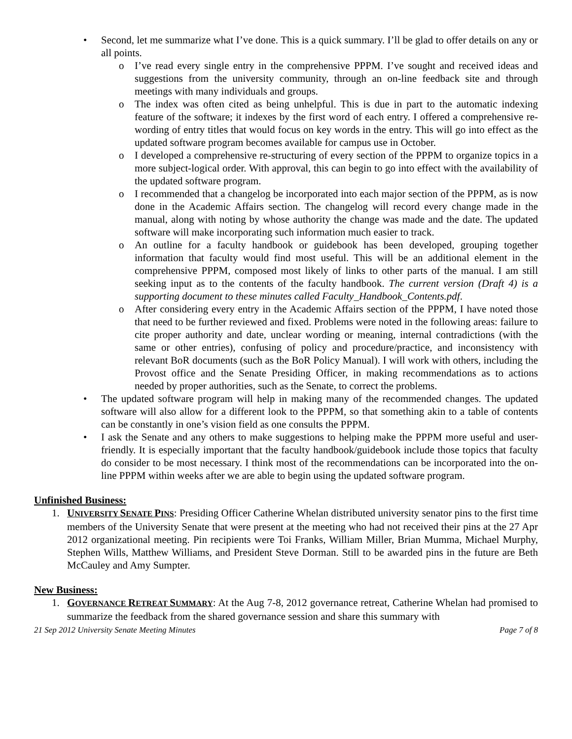• Second, let me summarize what I’ve done. This is a quick summary. I’ll be glad to offer details on any or all points.
o I’ve read every single entry in the comprehensive PPPM. I’ve sought and received ideas and suggestions from the university community, through an on-line feedback site and through meetings with many individuals and groups.
o The index was often cited as being unhelpful. This is due in part to the automatic indexing feature of the software; it indexes by the first word of each entry. I offered a comprehensive re-wording of entry titles that would focus on key words in the entry. This will go into effect as the updated software program becomes available for campus use in October.
o I developed a comprehensive re-structuring of every section of the PPPM to organize topics in a more subject-logical order. With approval, this can begin to go into effect with the availability of the updated software program.
o I recommended that a changelog be incorporated into each major section of the PPPM, as is now done in the Academic Affairs section. The changelog will record every change made in the manual, along with noting by whose authority the change was made and the date. The updated software will make incorporating such information much easier to track.
o An outline for a faculty handbook or guidebook has been developed, grouping together information that faculty would find most useful. This will be an additional element in the comprehensive PPPM, composed most likely of links to other parts of the manual. I am still seeking input as to the contents of the faculty handbook. The current version (Draft 4) is a supporting document to these minutes called Faculty_Handbook_Contents.pdf.
o After considering every entry in the Academic Affairs section of the PPPM, I have noted those that need to be further reviewed and fixed. Problems were noted in the following areas: failure to cite proper authority and date, unclear wording or meaning, internal contradictions (with the same or other entries), confusing of policy and procedure/practice, and inconsistency with relevant BoR documents (such as the BoR Policy Manual). I will work with others, including the Provost office and the Senate Presiding Officer, in making recommendations as to actions needed by proper authorities, such as the Senate, to correct the problems.
• The updated software program will help in making many of the recommended changes. The updated software will also allow for a different look to the PPPM, so that something akin to a table of contents can be constantly in one’s vision field as one consults the PPPM.
• I ask the Senate and any others to make suggestions to helping make the PPPM more useful and user-friendly. It is especially important that the faculty handbook/guidebook include those topics that faculty do consider to be most necessary. I think most of the recommendations can be incorporated into the on-line PPPM within weeks after we are able to begin using the updated software program.
Unfinished Business:
1. UNIVERSITY SENATE PINS: Presiding Officer Catherine Whelan distributed university senator pins to the first time members of the University Senate that were present at the meeting who had not received their pins at the 27 Apr 2012 organizational meeting. Pin recipients were Toi Franks, William Miller, Brian Mumma, Michael Murphy, Stephen Wills, Matthew Williams, and President Steve Dorman. Still to be awarded pins in the future are Beth McCauley and Amy Sumpter.
New Business:
1. GOVERNANCE RETREAT SUMMARY: At the Aug 7-8, 2012 governance retreat, Catherine Whelan had promised to summarize the feedback from the shared governance session and share this summary with
21 Sep 2012 University Senate Meeting Minutes Page 7 of 8